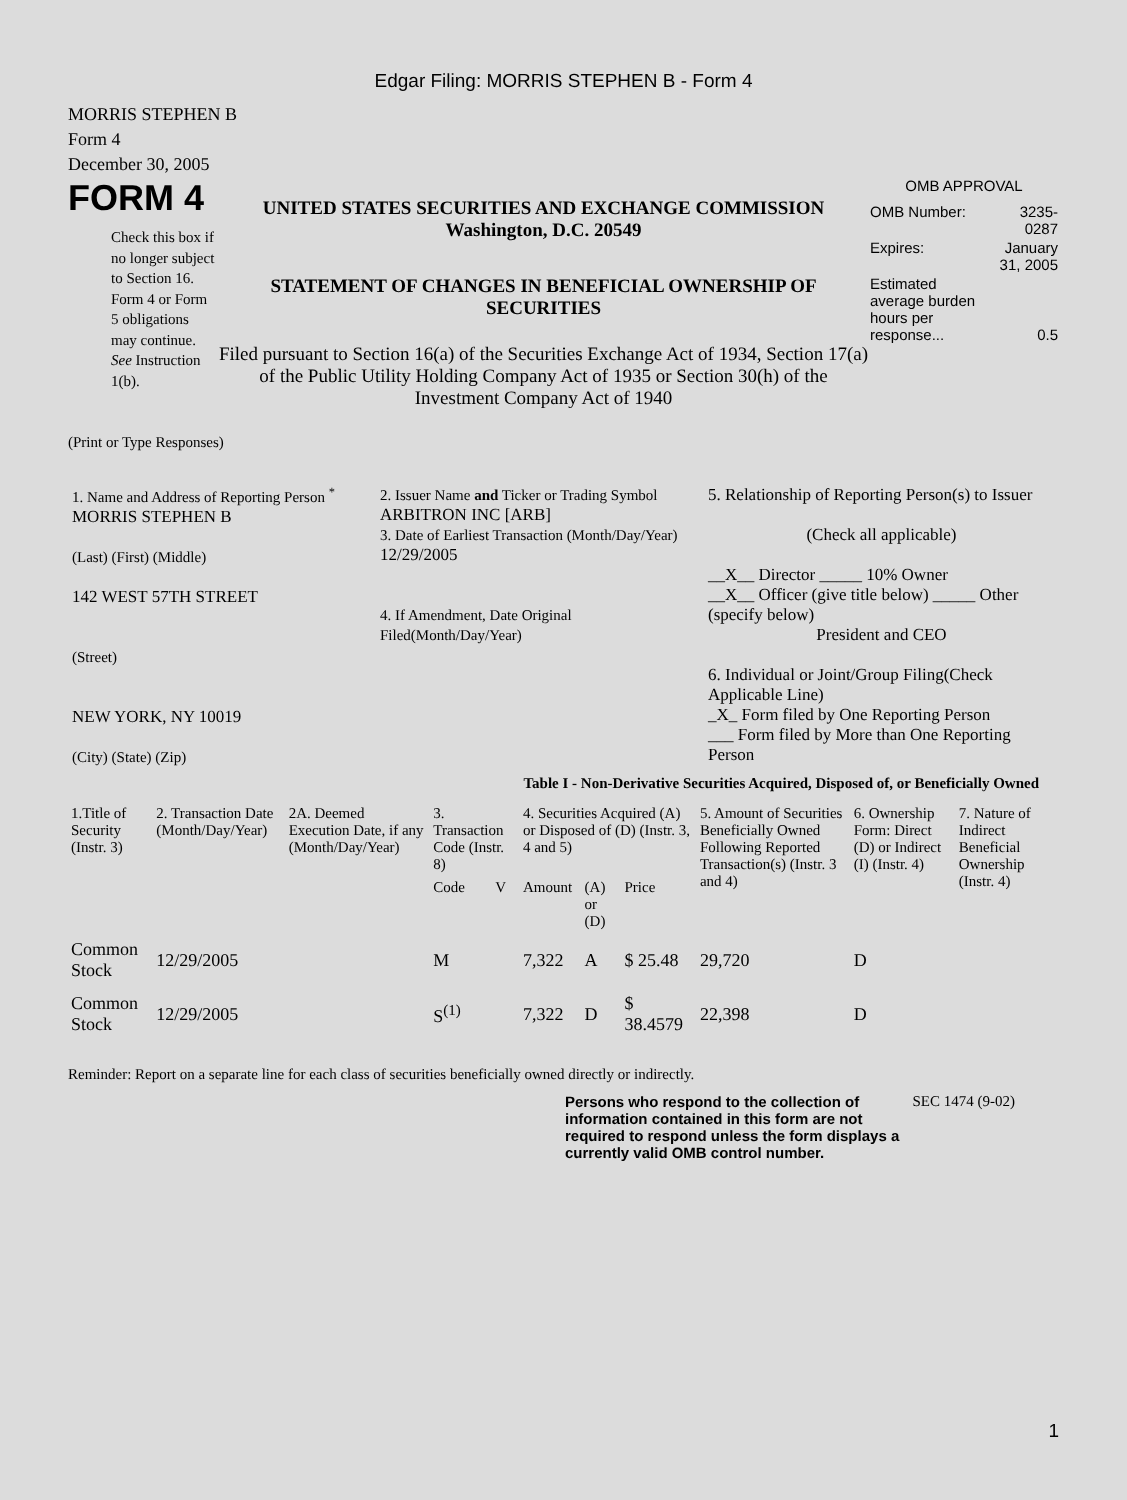Edgar Filing: MORRIS STEPHEN B - Form 4
MORRIS STEPHEN B
Form 4
December 30, 2005
FORM 4
Check this box if no longer subject to Section 16. Form 4 or Form 5 obligations may continue. See Instruction 1(b).
UNITED STATES SECURITIES AND EXCHANGE COMMISSION
Washington, D.C. 20549
STATEMENT OF CHANGES IN BENEFICIAL OWNERSHIP OF SECURITIES
Filed pursuant to Section 16(a) of the Securities Exchange Act of 1934, Section 17(a) of the Public Utility Holding Company Act of 1935 or Section 30(h) of the Investment Company Act of 1940
OMB APPROVAL
| OMB Number: | 3235-0287 |
| Expires: | January 31, 2005 |
| Estimated average burden hours per response... | 0.5 |
(Print or Type Responses)
| 1. Name and Address of Reporting Person <sup>*</sup> MORRIS STEPHEN B (Last) (First) (Middle) 142 WEST 57TH STREET (Street) NEW YORK, NY 10019 (City) (State) (Zip) | 2. Issuer Name and Ticker or Trading Symbol ARBITRON INC [ARB] 3. Date of Earliest Transaction (Month/Day/Year) 12/29/2005 4. If Amendment, Date Original Filed(Month/Day/Year) | 5. Relationship of Reporting Person(s) to Issuer (Check all applicable) __X__ Director _____ 10% Owner __X__ Officer (give title below) _____ Other (specify below) President and CEO 6. Individual or Joint/Group Filing(Check Applicable Line) _X_ Form filed by One Reporting Person ___ Form filed by More than One Reporting Person |
Table I - Non-Derivative Securities Acquired, Disposed of, or Beneficially Owned
| 1.Title of Security (Instr. 3) | 2. Transaction Date (Month/Day/Year) | 2A. Deemed Execution Date, if any (Month/Day/Year) | 3. Transaction Code (Instr. 8) | | 4. Securities Acquired (A) or Disposed of (D) (Instr. 3, 4 and 5) | | | 5. Amount of Securities Beneficially Owned Following Reported Transaction(s) (Instr. 3 and 4) | 6. Ownership Form: Direct (D) or Indirect (I) (Instr. 4) | 7. Nature of Indirect Beneficial Ownership (Instr. 4) |
| --- | --- | --- | --- | --- | --- | --- | --- | --- | --- | --- |
| | | | Code | V | Amount | (A) or (D) | Price | | | |
| Common Stock | 12/29/2005 | | M | | 7,322 | A | $ 25.48 | 29,720 | D | |
| Common Stock | 12/29/2005 | | S<sup>(1)</sup> | | 7,322 | D | $ 38.4579 | 22,398 | D | |
Reminder: Report on a separate line for each class of securities beneficially owned directly or indirectly.
Persons who respond to the collection of information contained in this form are not required to respond unless the form displays a currently valid OMB control number.
SEC 1474 (9-02)
1